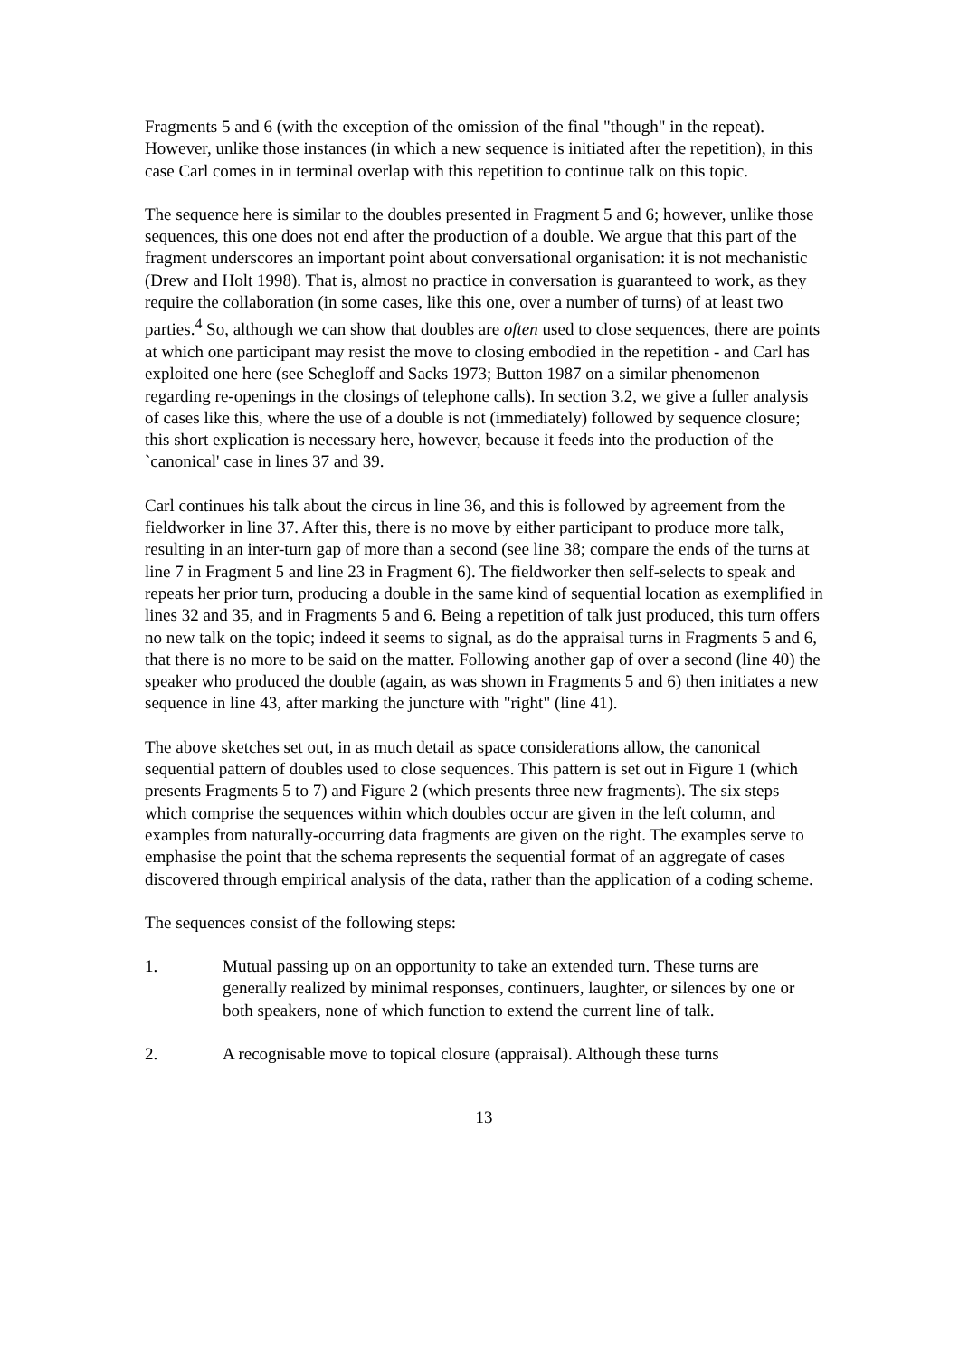Fragments 5 and 6 (with the exception of the omission of the final "though" in the repeat). However, unlike those instances (in which a new sequence is initiated after the repetition), in this case Carl comes in in terminal overlap with this repetition to continue talk on this topic.
The sequence here is similar to the doubles presented in Fragment 5 and 6; however, unlike those sequences, this one does not end after the production of a double. We argue that this part of the fragment underscores an important point about conversational organisation: it is not mechanistic (Drew and Holt 1998). That is, almost no practice in conversation is guaranteed to work, as they require the collaboration (in some cases, like this one, over a number of turns) of at least two parties.<sup>4</sup> So, although we can show that doubles are often used to close sequences, there are points at which one participant may resist the move to closing embodied in the repetition - and Carl has exploited one here (see Schegloff and Sacks 1973; Button 1987 on a similar phenomenon regarding re-openings in the closings of telephone calls). In section 3.2, we give a fuller analysis of cases like this, where the use of a double is not (immediately) followed by sequence closure; this short explication is necessary here, however, because it feeds into the production of the `canonical' case in lines 37 and 39.
Carl continues his talk about the circus in line 36, and this is followed by agreement from the fieldworker in line 37. After this, there is no move by either participant to produce more talk, resulting in an inter-turn gap of more than a second (see line 38; compare the ends of the turns at line 7 in Fragment 5 and line 23 in Fragment 6). The fieldworker then self-selects to speak and repeats her prior turn, producing a double in the same kind of sequential location as exemplified in lines 32 and 35, and in Fragments 5 and 6. Being a repetition of talk just produced, this turn offers no new talk on the topic; indeed it seems to signal, as do the appraisal turns in Fragments 5 and 6, that there is no more to be said on the matter. Following another gap of over a second (line 40) the speaker who produced the double (again, as was shown in Fragments 5 and 6) then initiates a new sequence in line 43, after marking the juncture with "right" (line 41).
The above sketches set out, in as much detail as space considerations allow, the canonical sequential pattern of doubles used to close sequences. This pattern is set out in Figure 1 (which presents Fragments 5 to 7) and Figure 2 (which presents three new fragments). The six steps which comprise the sequences within which doubles occur are given in the left column, and examples from naturally-occurring data fragments are given on the right. The examples serve to emphasise the point that the schema represents the sequential format of an aggregate of cases discovered through empirical analysis of the data, rather than the application of a coding scheme.
The sequences consist of the following steps:
1. Mutual passing up on an opportunity to take an extended turn. These turns are generally realized by minimal responses, continuers, laughter, or silences by one or both speakers, none of which function to extend the current line of talk.
2. A recognisable move to topical closure (appraisal). Although these turns
13